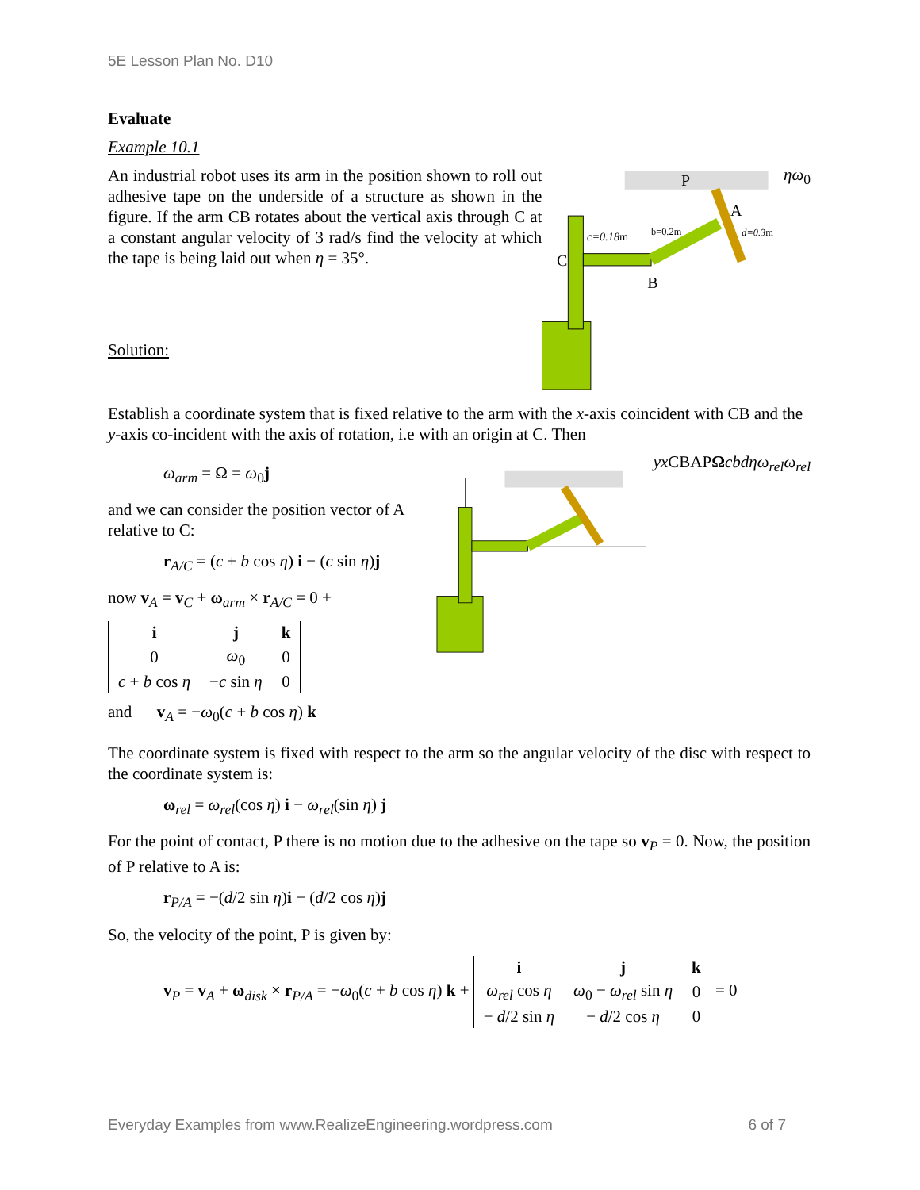5E Lesson Plan No. D10
Evaluate
Example 10.1
An industrial robot uses its arm in the position shown to roll out adhesive tape on the underside of a structure as shown in the figure. If the arm CB rotates about the vertical axis through C at a constant angular velocity of 3 rad/s find the velocity at which the tape is being laid out when η = 35°.
Solution:
C
B
A
P
c=0.18m
b=0.2m
d=0.3m
η
ω0
Establish a coordinate system that is fixed relative to the arm with the x-axis coincident with CB and the y-axis co-incident with the axis of rotation, i.e with an origin at C. Then
ω<sub>arm</sub> = Ω = ω<sub>0</sub>j
and we can consider the position vector of A relative to C:
r<sub>A/C</sub> = (c + b cos η) i − (c sin η)j
now v<sub>A</sub> = v<sub>C</sub> + ω<sub>arm</sub> × r<sub>A/C</sub> = 0 +
| i | j | k |
| 0 | ω<sub>0</sub> | 0 |
| c + b cos η | − c sin η | 0 |
and v<sub>A</sub> = −ω<sub>0</sub>(c + b cos η) k
y
x
C
B
A
P
Ω
c
b
d
η
ωrel
ωrel
The coordinate system is fixed with respect to the arm so the angular velocity of the disc with respect to the coordinate system is:
ω<sub>rel</sub> = ω<sub>rel</sub>(cos η) i − ω<sub>rel</sub>(sin η) j
For the point of contact, P there is no motion due to the adhesive on the tape so v<sub>P</sub> = 0. Now, the position of P relative to A is:
r<sub>P/A</sub> = −(d/2 sin η)i − (d/2 cos η)j
So, the velocity of the point, P is given by:
v<sub>P</sub> = v<sub>A</sub> + ω<sub>disk</sub> × r<sub>P/A</sub> = −ω<sub>0</sub>(c + b cos η) k +
| i | j | k |
| ω<sub>rel</sub> cos η | ω<sub>0</sub> − ω<sub>rel</sub> sin η | 0 |
| − d /2 sin η | − d /2 cos η | 0 |
= 0
Everyday Examples from www.RealizeEngineering.wordpress.com 6 of 7